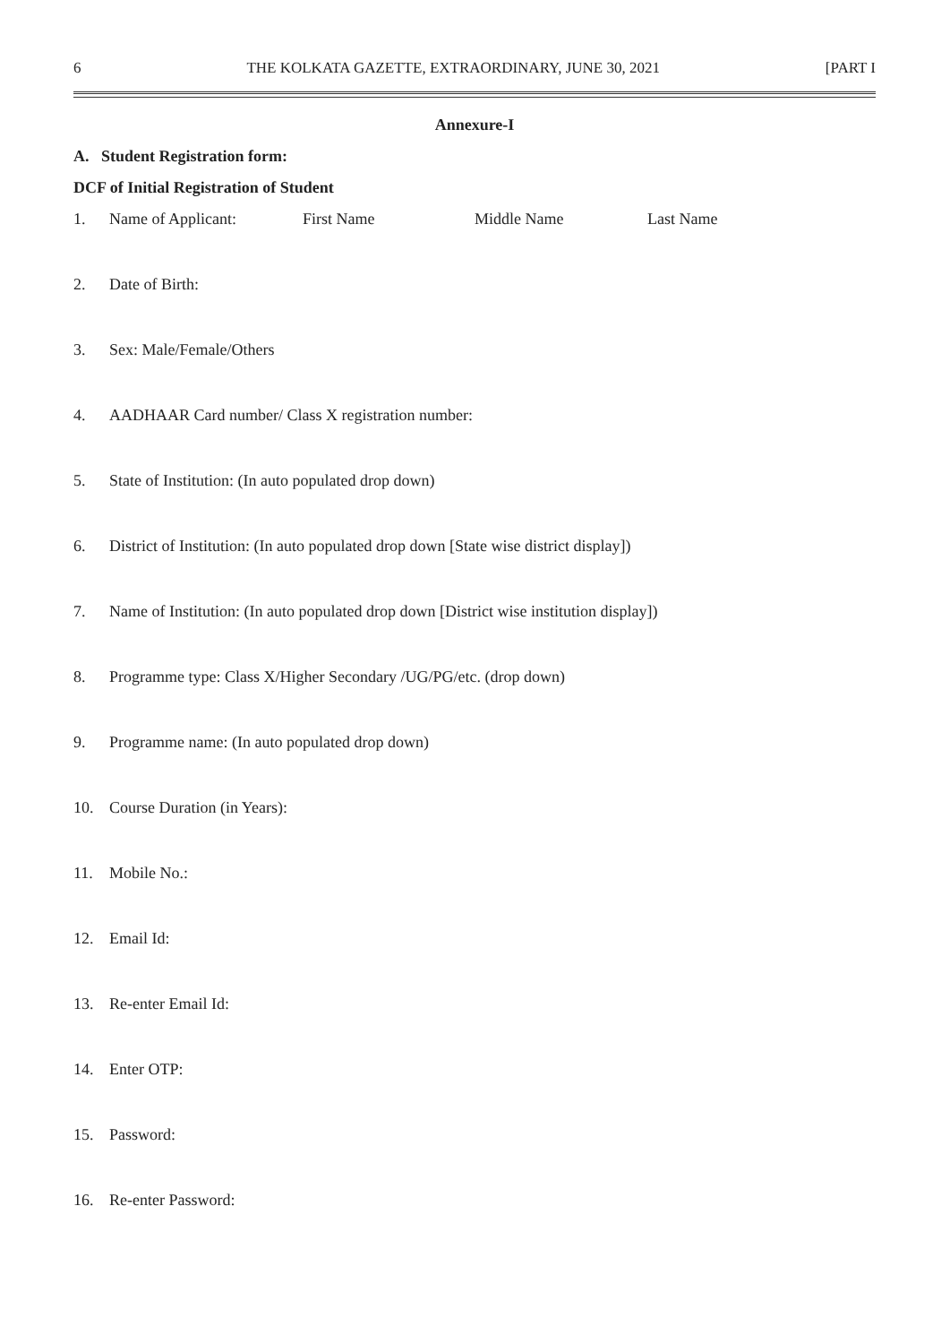6 THE KOLKATA GAZETTE, EXTRAORDINARY, JUNE 30, 2021 [PART I
Annexure-I
A. Student Registration form:
DCF of Initial Registration of Student
1. Name of Applicant: First Name Middle Name Last Name
2. Date of Birth:
3. Sex: Male/Female/Others
4. AADHAAR Card number/ Class X registration number:
5. State of Institution: (In auto populated drop down)
6. District of Institution: (In auto populated drop down [State wise district display])
7. Name of Institution: (In auto populated drop down [District wise institution display])
8. Programme type: Class X/Higher Secondary /UG/PG/etc. (drop down)
9. Programme name: (In auto populated drop down)
10. Course Duration (in Years):
11. Mobile No.:
12. Email Id:
13. Re-enter Email Id:
14. Enter OTP:
15. Password:
16. Re-enter Password: